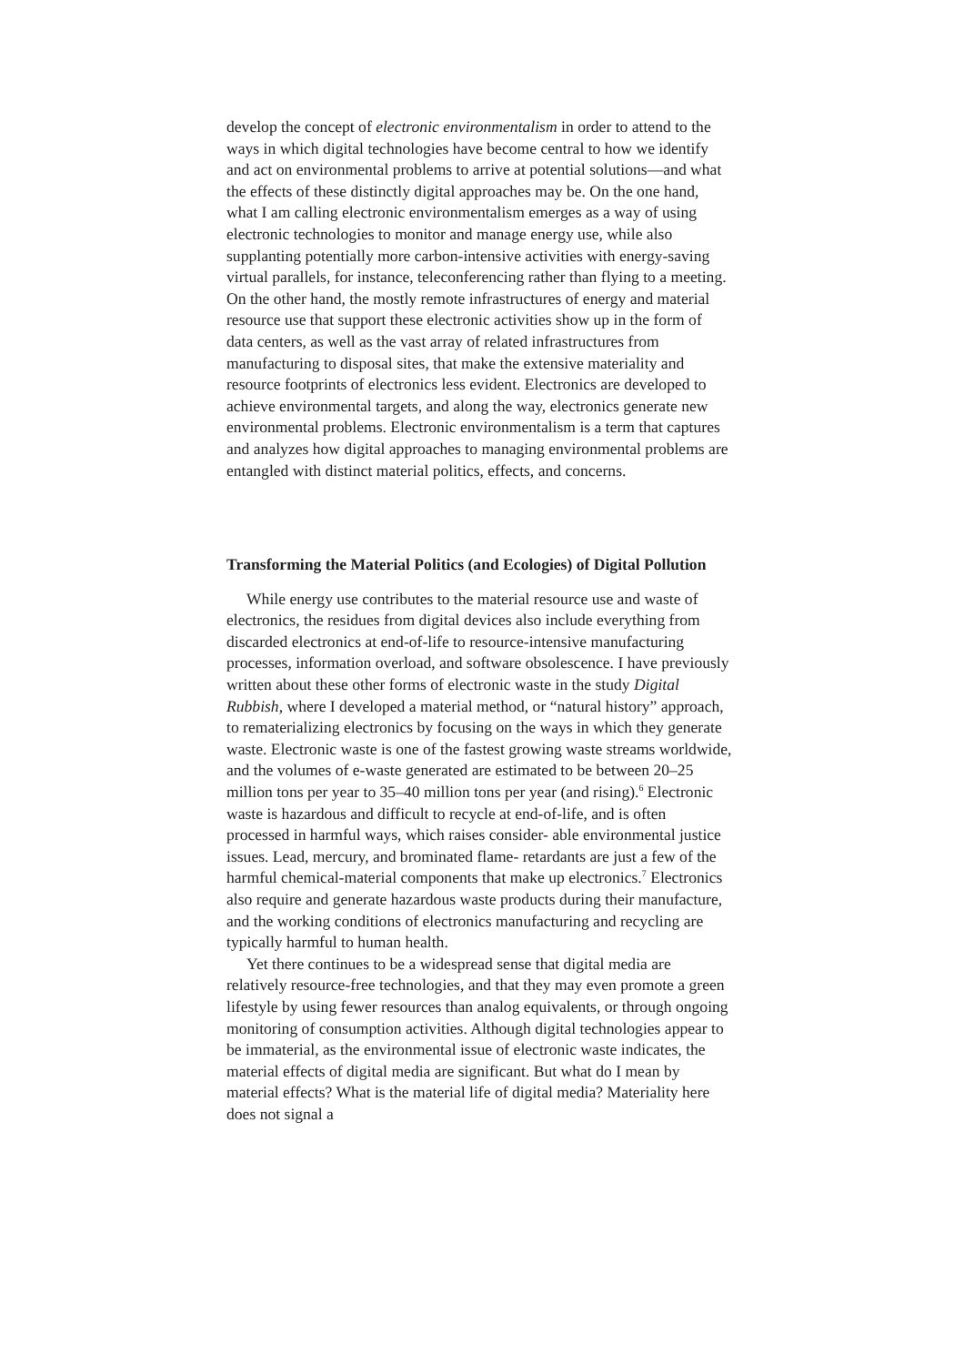develop the concept of electronic environmentalism in order to attend to the ways in which digital technologies have become central to how we identify and act on environmental problems to arrive at potential solutions—and what the effects of these distinctly digital approaches may be. On the one hand, what I am calling electronic environmentalism emerges as a way of using electronic technologies to monitor and manage energy use, while also supplanting potentially more carbon-intensive activities with energy-saving virtual parallels, for instance, teleconferencing rather than flying to a meeting. On the other hand, the mostly remote infrastructures of energy and material resource use that support these electronic activities show up in the form of data centers, as well as the vast array of related infrastructures from manufacturing to disposal sites, that make the extensive materiality and resource footprints of electronics less evident. Electronics are developed to achieve environmental targets, and along the way, electronics generate new environmental problems. Electronic environmentalism is a term that captures and analyzes how digital approaches to managing environmental problems are entangled with distinct material politics, effects, and concerns.
Transforming the Material Politics (and Ecologies) of Digital Pollution
While energy use contributes to the material resource use and waste of electronics, the residues from digital devices also include everything from discarded electronics at end-of-life to resource-intensive manufacturing processes, information overload, and software obsolescence. I have previously written about these other forms of electronic waste in the study Digital Rubbish, where I developed a material method, or “natural history” approach, to rematerializing electronics by focusing on the ways in which they generate waste. Electronic waste is one of the fastest growing waste streams worldwide, and the volumes of e-waste generated are estimated to be between 20–25 million tons per year to 35–40 million tons per year (and rising).<sup>6</sup> Electronic waste is hazardous and difficult to recycle at end-of-life, and is often processed in harmful ways, which raises consider- able environmental justice issues. Lead, mercury, and brominated flame- retardants are just a few of the harmful chemical-material components that make up electronics.<sup>7</sup> Electronics also require and generate hazardous waste products during their manufacture, and the working conditions of electronics manufacturing and recycling are typically harmful to human health.
Yet there continues to be a widespread sense that digital media are relatively resource-free technologies, and that they may even promote a green lifestyle by using fewer resources than analog equivalents, or through ongoing monitoring of consumption activities. Although digital technologies appear to be immaterial, as the environmental issue of electronic waste indicates, the material effects of digital media are significant. But what do I mean by material effects? What is the material life of digital media? Materiality here does not signal a